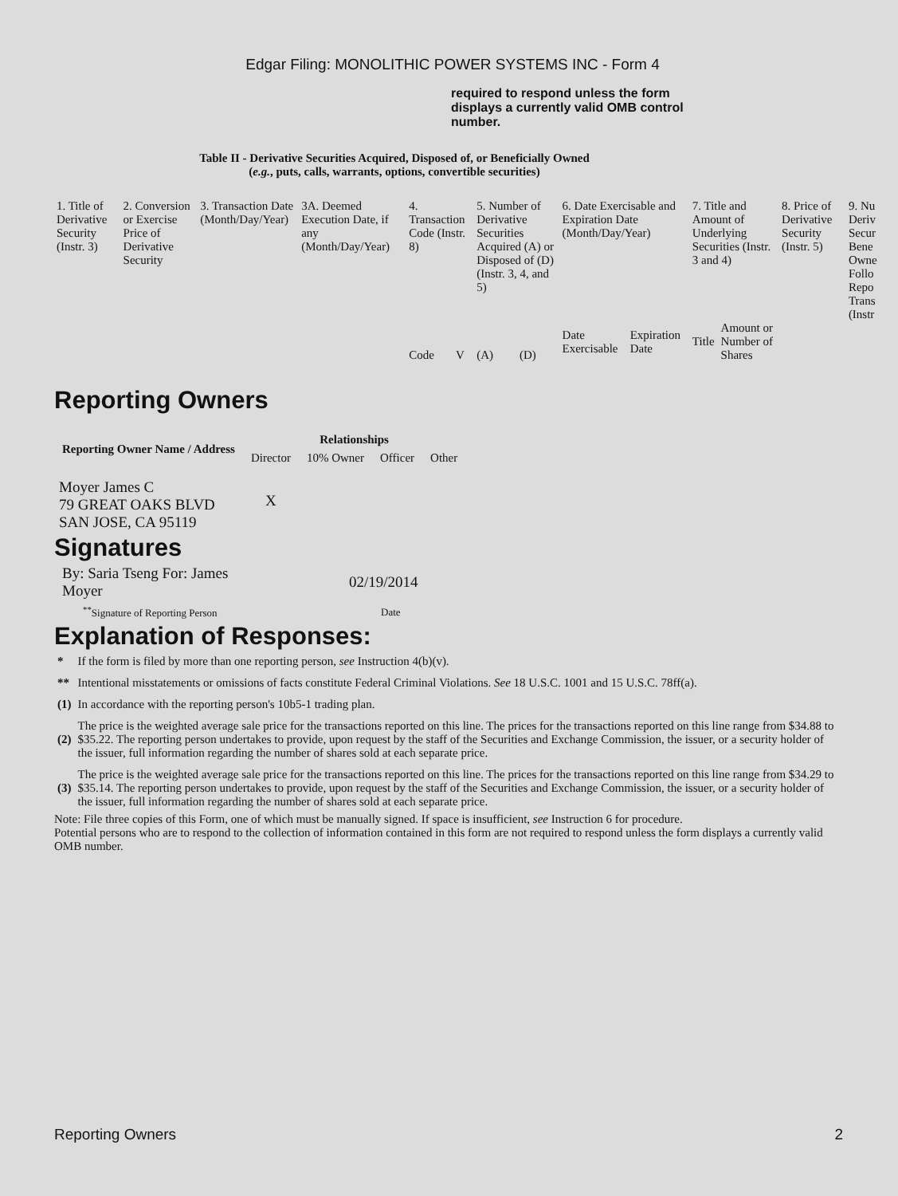Edgar Filing: MONOLITHIC POWER SYSTEMS INC - Form 4
required to respond unless the form displays a currently valid OMB control number.
Table II - Derivative Securities Acquired, Disposed of, or Beneficially Owned
(e.g., puts, calls, warrants, options, convertible securities)
| 1. Title of Derivative Security (Instr. 3) | 2. Conversion or Exercise Price of Derivative Security | 3. Transaction Date (Month/Day/Year) | 3A. Deemed Execution Date, if any (Month/Day/Year) | 4. Transaction Code (Instr. 8) | | 5. Number of Derivative Securities Acquired (A) or Disposed of (D) (Instr. 3, 4, and 5) | | 6. Date Exercisable and Expiration Date (Month/Day/Year) | | 7. Title and Amount of Underlying Securities (Instr. 3 and 4) | | 8. Price of Derivative Security (Instr. 5) | 9. Nu Deriv Secur Bene Owne Follo Repo Trans (Instr |
| | | | | Code | V | (A) | (D) | Date Exercisable | Expiration Date | Title | Amount or Number of Shares | | |
Reporting Owners
| Reporting Owner Name / Address | Relationships | | | |
| --- | --- | --- | --- | --- |
| | Director | 10% Owner | Officer | Other |
| Moyer James C 79 GREAT OAKS BLVD SAN JOSE, CA 95119 | X | | | |
Signatures
| By: Saria Tseng For: James Moyer | 02/19/2014 |
| <sup>**</sup> Signature of Reporting Person | Date |
Explanation of Responses:
| * | If the form is filed by more than one reporting person, see Instruction 4(b)(v). |
| ** | Intentional misstatements or omissions of facts constitute Federal Criminal Violations. See 18 U.S.C. 1001 and 15 U.S.C. 78ff(a). |
| (1) | In accordance with the reporting person's 10b5-1 trading plan. |
| (2) | The price is the weighted average sale price for the transactions reported on this line. The prices for the transactions reported on this line range from $34.88 to $35.22. The reporting person undertakes to provide, upon request by the staff of the Securities and Exchange Commission, the issuer, or a security holder of the issuer, full information regarding the number of shares sold at each separate price. |
| (3) | The price is the weighted average sale price for the transactions reported on this line. The prices for the transactions reported on this line range from $34.29 to $35.14. The reporting person undertakes to provide, upon request by the staff of the Securities and Exchange Commission, the issuer, or a security holder of the issuer, full information regarding the number of shares sold at each separate price. |
Note: File three copies of this Form, one of which must be manually signed. If space is insufficient, see Instruction 6 for procedure.
Potential persons who are to respond to the collection of information contained in this form are not required to respond unless the form displays a currently valid OMB number.
Reporting Owners 2